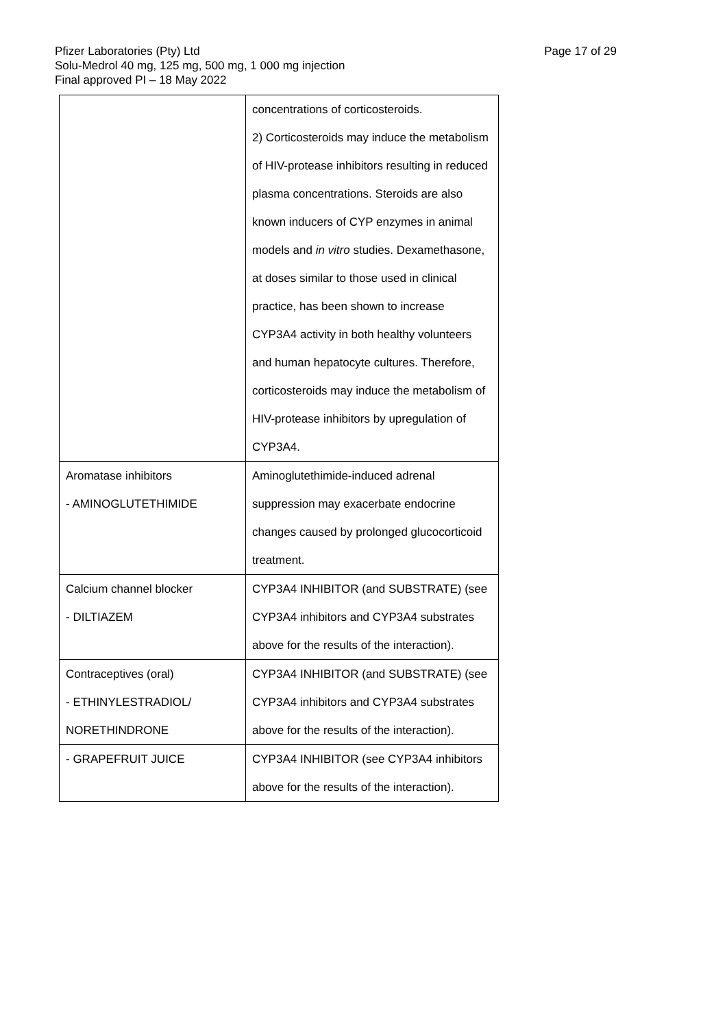Page 17 of 29
Pfizer Laboratories (Pty) Ltd
Solu-Medrol 40 mg, 125 mg, 500 mg, 1 000 mg injection
Final approved PI – 18 May 2022
| | concentrations of corticosteroids. 2) Corticosteroids may induce the metabolism of HIV-protease inhibitors resulting in reduced plasma concentrations. Steroids are also known inducers of CYP enzymes in animal models and in vitro studies. Dexamethasone, at doses similar to those used in clinical practice, has been shown to increase CYP3A4 activity in both healthy volunteers and human hepatocyte cultures. Therefore, corticosteroids may induce the metabolism of HIV-protease inhibitors by upregulation of CYP3A4. |
| Aromatase inhibitors - AMINOGLUTETHIMIDE | Aminoglutethimide-induced adrenal suppression may exacerbate endocrine changes caused by prolonged glucocorticoid treatment. |
| Calcium channel blocker - DILTIAZEM | CYP3A4 INHIBITOR (and SUBSTRATE) (see CYP3A4 inhibitors and CYP3A4 substrates above for the results of the interaction). |
| Contraceptives (oral) - ETHINYLESTRADIOL/ NORETHINDRONE | CYP3A4 INHIBITOR (and SUBSTRATE) (see CYP3A4 inhibitors and CYP3A4 substrates above for the results of the interaction). |
| - GRAPEFRUIT JUICE | CYP3A4 INHIBITOR (see CYP3A4 inhibitors above for the results of the interaction). |